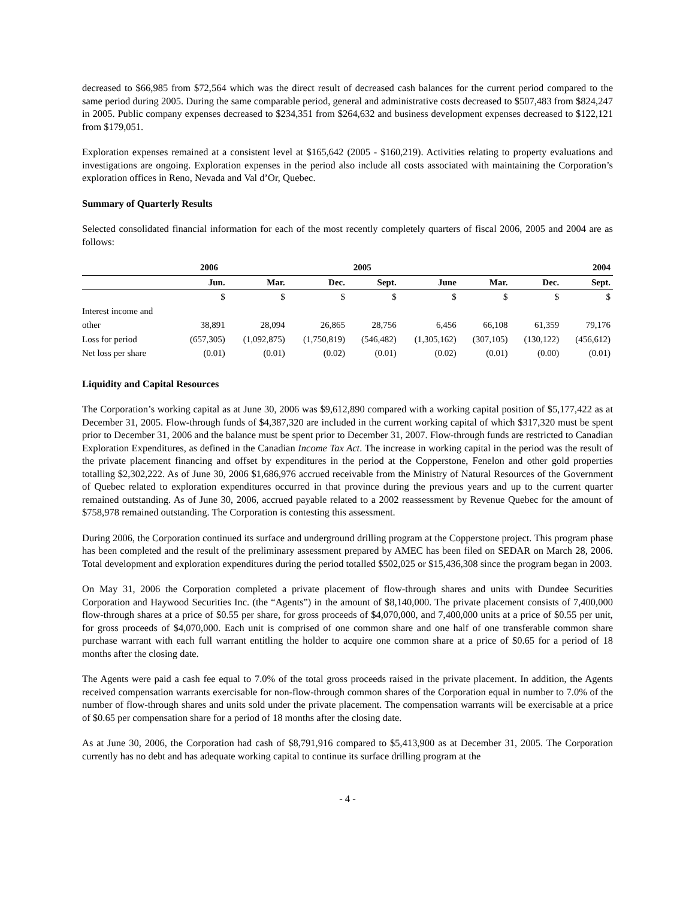decreased to $66,985 from $72,564 which was the direct result of decreased cash balances for the current period compared to the same period during 2005. During the same comparable period, general and administrative costs decreased to $507,483 from $824,247 in 2005. Public company expenses decreased to $234,351 from $264,632 and business development expenses decreased to $122,121 from $179,051.
Exploration expenses remained at a consistent level at $165,642 (2005 - $160,219). Activities relating to property evaluations and investigations are ongoing. Exploration expenses in the period also include all costs associated with maintaining the Corporation’s exploration offices in Reno, Nevada and Val d’Or, Quebec.
Summary of Quarterly Results
Selected consolidated financial information for each of the most recently completely quarters of fiscal 2006, 2005 and 2004 are as follows:
| | 2006 | | 2005 | | | | 2004 | |
| --- | --- | --- | --- | --- | --- | --- | --- | --- |
| | Jun. | Mar. | Dec. | Sept. | June | Mar. | Dec. | Sept. |
| | $ | $ | $ | $ | $ | $ | $ | $ |
| Interest income and | | | | | | | | |
| other | 38,891 | 28,094 | 26,865 | 28,756 | 6,456 | 66,108 | 61,359 | 79,176 |
| Loss for period | (657,305) | (1,092,875) | (1,750,819) | (546,482) | (1,305,162) | (307,105) | (130,122) | (456,612) |
| Net loss per share | (0.01) | (0.01) | (0.02) | (0.01) | (0.02) | (0.01) | (0.00) | (0.01) |
Liquidity and Capital Resources
The Corporation’s working capital as at June 30, 2006 was $9,612,890 compared with a working capital position of $5,177,422 as at December 31, 2005. Flow-through funds of $4,387,320 are included in the current working capital of which $317,320 must be spent prior to December 31, 2006 and the balance must be spent prior to December 31, 2007. Flow-through funds are restricted to Canadian Exploration Expenditures, as defined in the Canadian Income Tax Act. The increase in working capital in the period was the result of the private placement financing and offset by expenditures in the period at the Copperstone, Fenelon and other gold properties totalling $2,302,222. As of June 30, 2006 $1,686,976 accrued receivable from the Ministry of Natural Resources of the Government of Quebec related to exploration expenditures occurred in that province during the previous years and up to the current quarter remained outstanding. As of June 30, 2006, accrued payable related to a 2002 reassessment by Revenue Quebec for the amount of $758,978 remained outstanding. The Corporation is contesting this assessment.
During 2006, the Corporation continued its surface and underground drilling program at the Copperstone project. This program phase has been completed and the result of the preliminary assessment prepared by AMEC has been filed on SEDAR on March 28, 2006. Total development and exploration expenditures during the period totalled $502,025 or $15,436,308 since the program began in 2003.
On May 31, 2006 the Corporation completed a private placement of flow-through shares and units with Dundee Securities Corporation and Haywood Securities Inc. (the “Agents”) in the amount of $8,140,000. The private placement consists of 7,400,000 flow-through shares at a price of $0.55 per share, for gross proceeds of $4,070,000, and 7,400,000 units at a price of $0.55 per unit, for gross proceeds of $4,070,000. Each unit is comprised of one common share and one half of one transferable common share purchase warrant with each full warrant entitling the holder to acquire one common share at a price of $0.65 for a period of 18 months after the closing date.
The Agents were paid a cash fee equal to 7.0% of the total gross proceeds raised in the private placement. In addition, the Agents received compensation warrants exercisable for non-flow-through common shares of the Corporation equal in number to 7.0% of the number of flow-through shares and units sold under the private placement. The compensation warrants will be exercisable at a price of $0.65 per compensation share for a period of 18 months after the closing date.
As at June 30, 2006, the Corporation had cash of $8,791,916 compared to $5,413,900 as at December 31, 2005. The Corporation currently has no debt and has adequate working capital to continue its surface drilling program at the
- 4 -